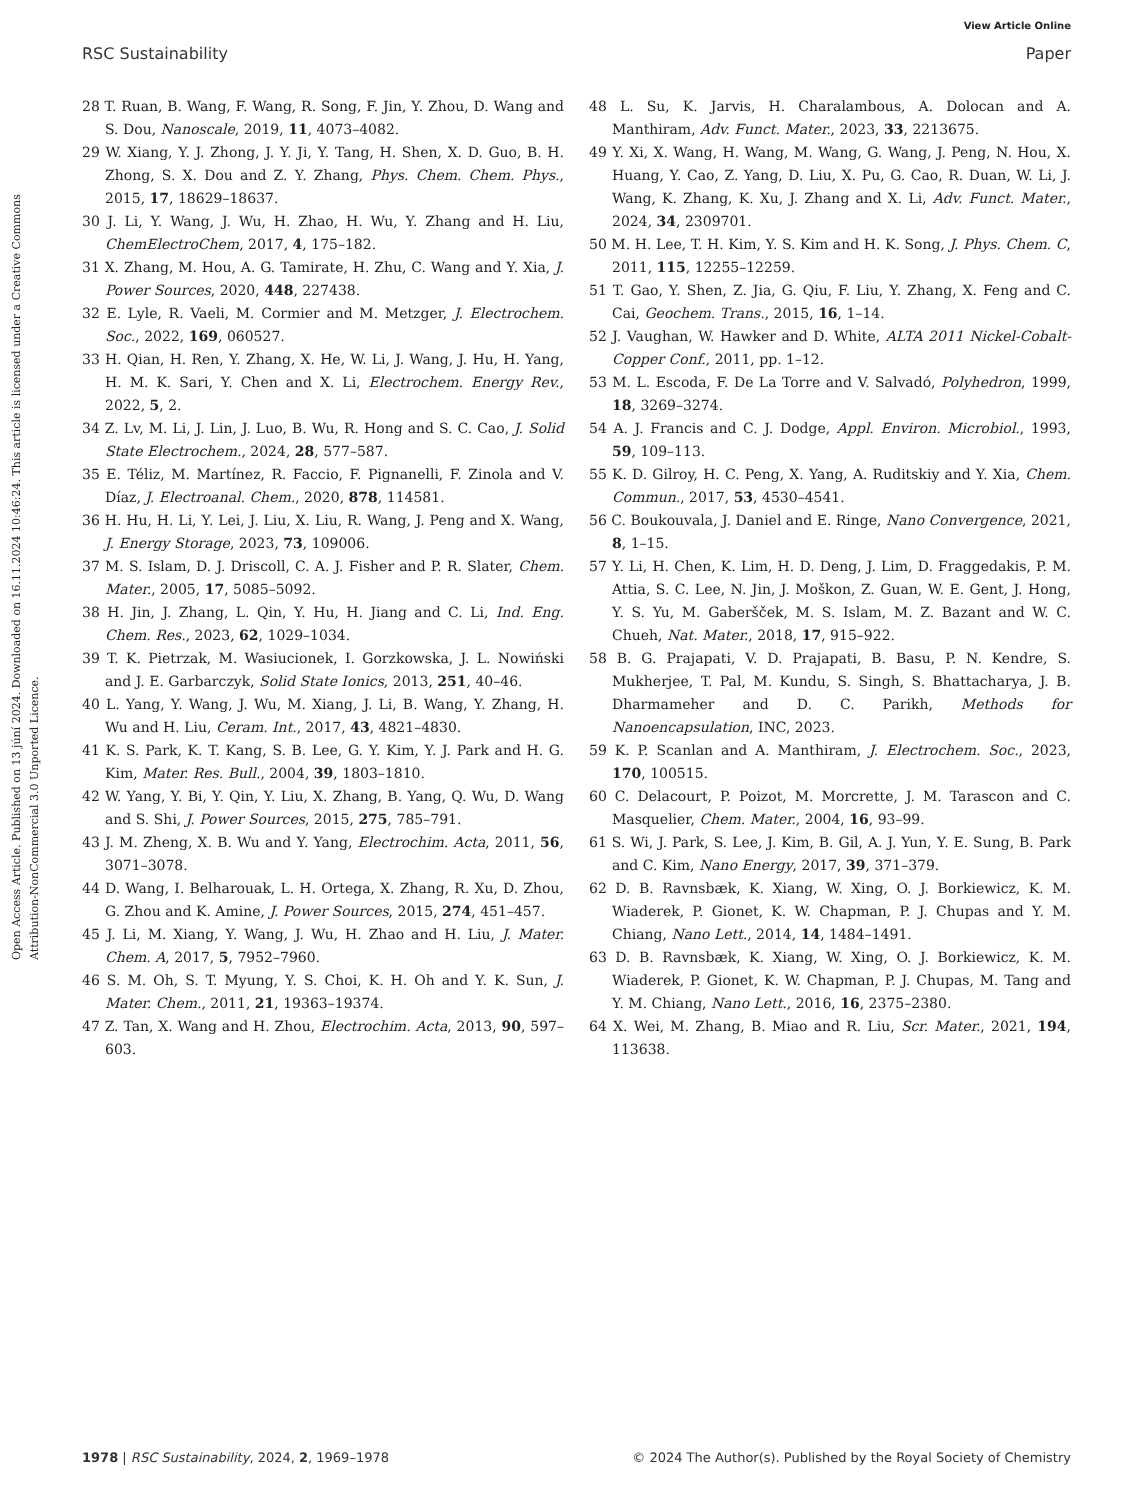View Article Online
RSC Sustainability Paper
Open Access Article. Published on 13 júní 2024. Downloaded on 16.11.2024 10:46:24. This article is licensed under a Creative Commons Attribution-NonCommercial 3.0 Unported Licence.
28 T. Ruan, B. Wang, F. Wang, R. Song, F. Jin, Y. Zhou, D. Wang and S. Dou, Nanoscale, 2019, 11, 4073–4082.
29 W. Xiang, Y. J. Zhong, J. Y. Ji, Y. Tang, H. Shen, X. D. Guo, B. H. Zhong, S. X. Dou and Z. Y. Zhang, Phys. Chem. Chem. Phys., 2015, 17, 18629–18637.
30 J. Li, Y. Wang, J. Wu, H. Zhao, H. Wu, Y. Zhang and H. Liu, ChemElectroChem, 2017, 4, 175–182.
31 X. Zhang, M. Hou, A. G. Tamirate, H. Zhu, C. Wang and Y. Xia, J. Power Sources, 2020, 448, 227438.
32 E. Lyle, R. Vaeli, M. Cormier and M. Metzger, J. Electrochem. Soc., 2022, 169, 060527.
33 H. Qian, H. Ren, Y. Zhang, X. He, W. Li, J. Wang, J. Hu, H. Yang, H. M. K. Sari, Y. Chen and X. Li, Electrochem. Energy Rev., 2022, 5, 2.
34 Z. Lv, M. Li, J. Lin, J. Luo, B. Wu, R. Hong and S. C. Cao, J. Solid State Electrochem., 2024, 28, 577–587.
35 E. Téliz, M. Martínez, R. Faccio, F. Pignanelli, F. Zinola and V. Díaz, J. Electroanal. Chem., 2020, 878, 114581.
36 H. Hu, H. Li, Y. Lei, J. Liu, X. Liu, R. Wang, J. Peng and X. Wang, J. Energy Storage, 2023, 73, 109006.
37 M. S. Islam, D. J. Driscoll, C. A. J. Fisher and P. R. Slater, Chem. Mater., 2005, 17, 5085–5092.
38 H. Jin, J. Zhang, L. Qin, Y. Hu, H. Jiang and C. Li, Ind. Eng. Chem. Res., 2023, 62, 1029–1034.
39 T. K. Pietrzak, M. Wasiucionek, I. Gorzkowska, J. L. Nowiński and J. E. Garbarczyk, Solid State Ionics, 2013, 251, 40–46.
40 L. Yang, Y. Wang, J. Wu, M. Xiang, J. Li, B. Wang, Y. Zhang, H. Wu and H. Liu, Ceram. Int., 2017, 43, 4821–4830.
41 K. S. Park, K. T. Kang, S. B. Lee, G. Y. Kim, Y. J. Park and H. G. Kim, Mater. Res. Bull., 2004, 39, 1803–1810.
42 W. Yang, Y. Bi, Y. Qin, Y. Liu, X. Zhang, B. Yang, Q. Wu, D. Wang and S. Shi, J. Power Sources, 2015, 275, 785–791.
43 J. M. Zheng, X. B. Wu and Y. Yang, Electrochim. Acta, 2011, 56, 3071–3078.
44 D. Wang, I. Belharouak, L. H. Ortega, X. Zhang, R. Xu, D. Zhou, G. Zhou and K. Amine, J. Power Sources, 2015, 274, 451–457.
45 J. Li, M. Xiang, Y. Wang, J. Wu, H. Zhao and H. Liu, J. Mater. Chem. A, 2017, 5, 7952–7960.
46 S. M. Oh, S. T. Myung, Y. S. Choi, K. H. Oh and Y. K. Sun, J. Mater. Chem., 2011, 21, 19363–19374.
47 Z. Tan, X. Wang and H. Zhou, Electrochim. Acta, 2013, 90, 597–603.
48 L. Su, K. Jarvis, H. Charalambous, A. Dolocan and A. Manthiram, Adv. Funct. Mater., 2023, 33, 2213675.
49 Y. Xi, X. Wang, H. Wang, M. Wang, G. Wang, J. Peng, N. Hou, X. Huang, Y. Cao, Z. Yang, D. Liu, X. Pu, G. Cao, R. Duan, W. Li, J. Wang, K. Zhang, K. Xu, J. Zhang and X. Li, Adv. Funct. Mater., 2024, 34, 2309701.
50 M. H. Lee, T. H. Kim, Y. S. Kim and H. K. Song, J. Phys. Chem. C, 2011, 115, 12255–12259.
51 T. Gao, Y. Shen, Z. Jia, G. Qiu, F. Liu, Y. Zhang, X. Feng and C. Cai, Geochem. Trans., 2015, 16, 1–14.
52 J. Vaughan, W. Hawker and D. White, ALTA 2011 Nickel-Cobalt-Copper Conf., 2011, pp. 1–12.
53 M. L. Escoda, F. De La Torre and V. Salvadó, Polyhedron, 1999, 18, 3269–3274.
54 A. J. Francis and C. J. Dodge, Appl. Environ. Microbiol., 1993, 59, 109–113.
55 K. D. Gilroy, H. C. Peng, X. Yang, A. Ruditskiy and Y. Xia, Chem. Commun., 2017, 53, 4530–4541.
56 C. Boukouvala, J. Daniel and E. Ringe, Nano Convergence, 2021, 8, 1–15.
57 Y. Li, H. Chen, K. Lim, H. D. Deng, J. Lim, D. Fraggedakis, P. M. Attia, S. C. Lee, N. Jin, J. Moškon, Z. Guan, W. E. Gent, J. Hong, Y. S. Yu, M. Gaberšček, M. S. Islam, M. Z. Bazant and W. C. Chueh, Nat. Mater., 2018, 17, 915–922.
58 B. G. Prajapati, V. D. Prajapati, B. Basu, P. N. Kendre, S. Mukherjee, T. Pal, M. Kundu, S. Singh, S. Bhattacharya, J. B. Dharmameher and D. C. Parikh, Methods for Nanoencapsulation, INC, 2023.
59 K. P. Scanlan and A. Manthiram, J. Electrochem. Soc., 2023, 170, 100515.
60 C. Delacourt, P. Poizot, M. Morcrette, J. M. Tarascon and C. Masquelier, Chem. Mater., 2004, 16, 93–99.
61 S. Wi, J. Park, S. Lee, J. Kim, B. Gil, A. J. Yun, Y. E. Sung, B. Park and C. Kim, Nano Energy, 2017, 39, 371–379.
62 D. B. Ravnsbæk, K. Xiang, W. Xing, O. J. Borkiewicz, K. M. Wiaderek, P. Gionet, K. W. Chapman, P. J. Chupas and Y. M. Chiang, Nano Lett., 2014, 14, 1484–1491.
63 D. B. Ravnsbæk, K. Xiang, W. Xing, O. J. Borkiewicz, K. M. Wiaderek, P. Gionet, K. W. Chapman, P. J. Chupas, M. Tang and Y. M. Chiang, Nano Lett., 2016, 16, 2375–2380.
64 X. Wei, M. Zhang, B. Miao and R. Liu, Scr. Mater., 2021, 194, 113638.
1978 | RSC Sustainability, 2024, 2, 1969–1978 © 2024 The Author(s). Published by the Royal Society of Chemistry